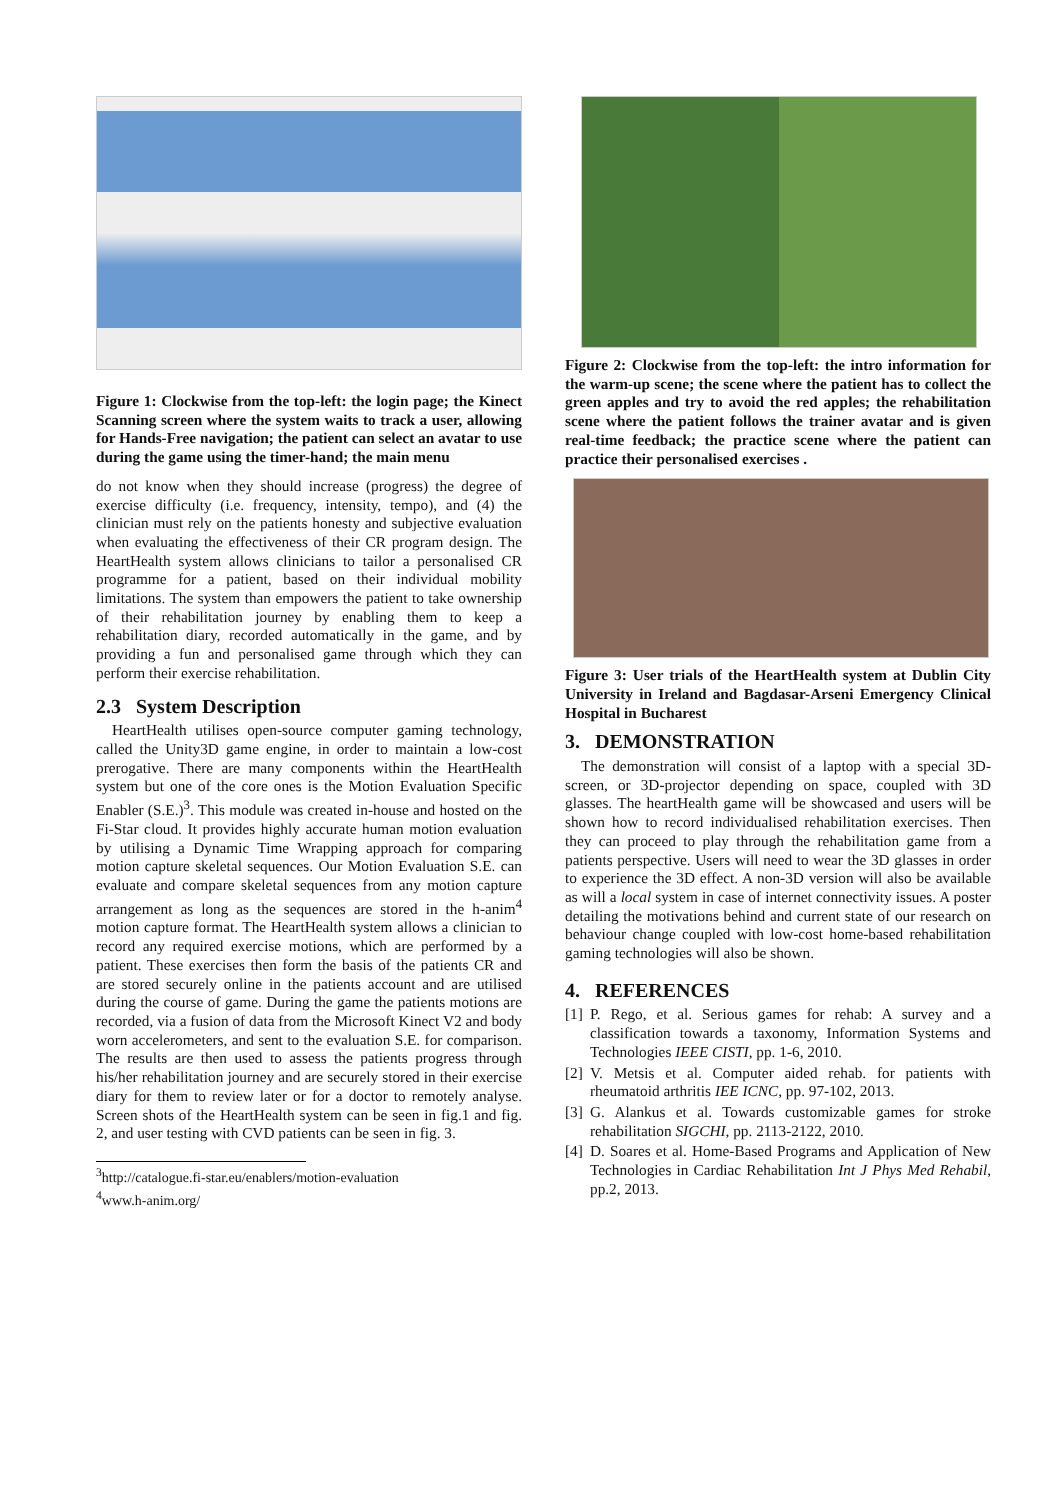Figure 1: Clockwise from the top-left: the login page; the Kinect Scanning screen where the system waits to track a user, allowing for Hands-Free navigation; the patient can select an avatar to use during the game using the timer-hand; the main menu
do not know when they should increase (progress) the degree of exercise difficulty (i.e. frequency, intensity, tempo), and (4) the clinician must rely on the patients honesty and subjective evaluation when evaluating the effectiveness of their CR program design. The HeartHealth system allows clinicians to tailor a personalised CR programme for a patient, based on their individual mobility limitations. The system than empowers the patient to take ownership of their rehabilitation journey by enabling them to keep a rehabilitation diary, recorded automatically in the game, and by providing a fun and personalised game through which they can perform their exercise rehabilitation.
2.3 System Description
HeartHealth utilises open-source computer gaming technology, called the Unity3D game engine, in order to maintain a low-cost prerogative. There are many components within the HeartHealth system but one of the core ones is the Motion Evaluation Specific Enabler (S.E.)<sup>3</sup>. This module was created in-house and hosted on the Fi-Star cloud. It provides highly accurate human motion evaluation by utilising a Dynamic Time Wrapping approach for comparing motion capture skeletal sequences. Our Motion Evaluation S.E. can evaluate and compare skeletal sequences from any motion capture arrangement as long as the sequences are stored in the h-anim<sup>4</sup> motion capture format. The HeartHealth system allows a clinician to record any required exercise motions, which are performed by a patient. These exercises then form the basis of the patients CR and are stored securely online in the patients account and are utilised during the course of game. During the game the patients motions are recorded, via a fusion of data from the Microsoft Kinect V2 and body worn accelerometers, and sent to the evaluation S.E. for comparison. The results are then used to assess the patients progress through his/her rehabilitation journey and are securely stored in their exercise diary for them to review later or for a doctor to remotely analyse. Screen shots of the HeartHealth system can be seen in fig.1 and fig. 2, and user testing with CVD patients can be seen in fig. 3.
<sup>3</sup> http://catalogue.fi-star.eu/enablers/motion-evaluation
<sup>4</sup> www.h-anim.org/
Figure 2: Clockwise from the top-left: the intro information for the warm-up scene; the scene where the patient has to collect the green apples and try to avoid the red apples; the rehabilitation scene where the patient follows the trainer avatar and is given real-time feedback; the practice scene where the patient can practice their personalised exercises .
Figure 3: User trials of the HeartHealth system at Dublin City University in Ireland and Bagdasar-Arseni Emergency Clinical Hospital in Bucharest
3. DEMONSTRATION
The demonstration will consist of a laptop with a special 3D-screen, or 3D-projector depending on space, coupled with 3D glasses. The heartHealth game will be showcased and users will be shown how to record individualised rehabilitation exercises. Then they can proceed to play through the rehabilitation game from a patients perspective. Users will need to wear the 3D glasses in order to experience the 3D effect. A non-3D version will also be available as will a local system in case of internet connectivity issues. A poster detailing the motivations behind and current state of our research on behaviour change coupled with low-cost home-based rehabilitation gaming technologies will also be shown.
4. REFERENCES
[1] P. Rego, et al. Serious games for rehab: A survey and a classification towards a taxonomy, Information Systems and Technologies IEEE CISTI, pp. 1-6, 2010.
[2] V. Metsis et al. Computer aided rehab. for patients with rheumatoid arthritis IEE ICNC, pp. 97-102, 2013.
[3] G. Alankus et al. Towards customizable games for stroke rehabilitation SIGCHI, pp. 2113-2122, 2010.
[4] D. Soares et al. Home-Based Programs and Application of New Technologies in Cardiac Rehabilitation Int J Phys Med Rehabil, pp.2, 2013.